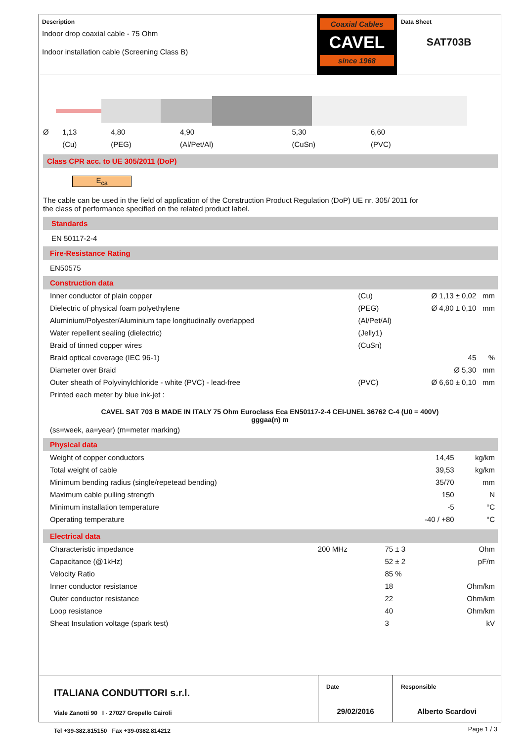Description
Indoor drop coaxial cable - 75 Ohm
Indoor installation cable (Screening Class B)
Coaxial Cables
CAVEL
since 1968
Data Sheet
SAT703B
| Ø | 1,13 | 4,80 | 4,90 | 5,30 | | 6,60 |
| | (Cu) | (PEG) | (Al/Pet/Al) | (CuSn) | | (PVC) |
Class CPR acc. to UE 305/2011 (DoP)
E<sub>ca</sub>
The cable can be used in the field of application of the Construction Product Regulation (DoP) UE nr. 305/ 2011 for
the class of performance specified on the related product label.
Standards
EN 50117-2-4
Fire-Resistance Rating
EN50575
Construction data
| Inner conductor of plain copper | (Cu) | Ø 1,13 ± 0,02 | mm |
| Dielectric of physical foam polyethylene | (PEG) | Ø 4,80 ± 0,10 | mm |
| Aluminium/Polyester/Aluminium tape longitudinally overlapped | (Al/Pet/Al) | | |
| Water repellent sealing (dielectric) | (Jelly1) | | |
| Braid of tinned copper wires | (CuSn) | | |
| Braid optical coverage (IEC 96-1) | | 45 | % |
| Diameter over Braid | | Ø 5,30 | mm |
| Outer sheath of Polyvinylchloride - white (PVC) - lead-free | (PVC) | Ø 6,60 ± 0,10 | mm |
| Printed each meter by blue ink-jet : | | | |
CAVEL SAT 703 B MADE IN ITALY 75 Ohm Euroclass Eca EN50117-2-4 CEI-UNEL 36762 C-4 (U0 = 400V)
gggaa(n) m
(ss=week, aa=year) (m=meter marking)
Physical data
| Weight of copper conductors | 14,45 | kg/km |
| Total weight of cable | 39,53 | kg/km |
| Minimum bending radius (single/repetead bending) | 35/70 | mm |
| Maximum cable pulling strength | 150 | N |
| Minimum installation temperature | -5 | °C |
| Operating temperature | -40 / +80 | °C |
Electrical data
| Characteristic impedance | 200 MHz | 75 ± 3 | Ohm |
| Capacitance (@1kHz) | | 52 ± 2 | pF/m |
| Velocity Ratio | | 85 % | |
| Inner conductor resistance | | 18 | Ohm/km |
| Outer conductor resistance | | 22 | Ohm/km |
| Loop resistance | | 40 | Ohm/km |
| Sheat Insulation voltage (spark test) | | 3 | kV |
ITALIANA CONDUTTORI s.r.l.
Viale Zanotti 90 I - 27027 Gropello Cairoli
Tel +39-382.815150 Fax +39-0382.814212
Date
29/02/2016
Responsible
Alberto Scardovi
Page 1 / 3